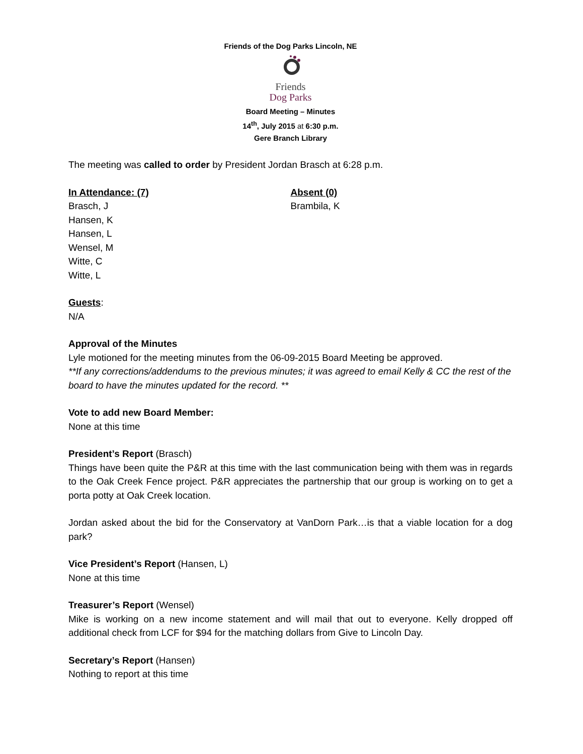Friends of the Dog Parks Lincoln, NE
Friends
Dog Parks
Board Meeting – Minutes
14<sup>th</sup>, July 2015 at 6:30 p.m.
Gere Branch Library
The meeting was called to order by President Jordan Brasch at 6:28 p.m.
In Attendance: (7)
Brasch, J
Hansen, K
Hansen, L
Wensel, M
Witte, C
Witte, L
Absent (0)
Brambila, K
Guests:
N/A
Approval of the Minutes
Lyle motioned for the meeting minutes from the 06-09-2015 Board Meeting be approved.
**If any corrections/addendums to the previous minutes; it was agreed to email Kelly & CC the rest of the board to have the minutes updated for the record. **
Vote to add new Board Member:
None at this time
President’s Report (Brasch)
Things have been quite the P&R at this time with the last communication being with them was in regards to the Oak Creek Fence project. P&R appreciates the partnership that our group is working on to get a porta potty at Oak Creek location.
Jordan asked about the bid for the Conservatory at VanDorn Park…is that a viable location for a dog park?
Vice President’s Report (Hansen, L)
None at this time
Treasurer’s Report (Wensel)
Mike is working on a new income statement and will mail that out to everyone. Kelly dropped off additional check from LCF for $94 for the matching dollars from Give to Lincoln Day.
Secretary’s Report (Hansen)
Nothing to report at this time